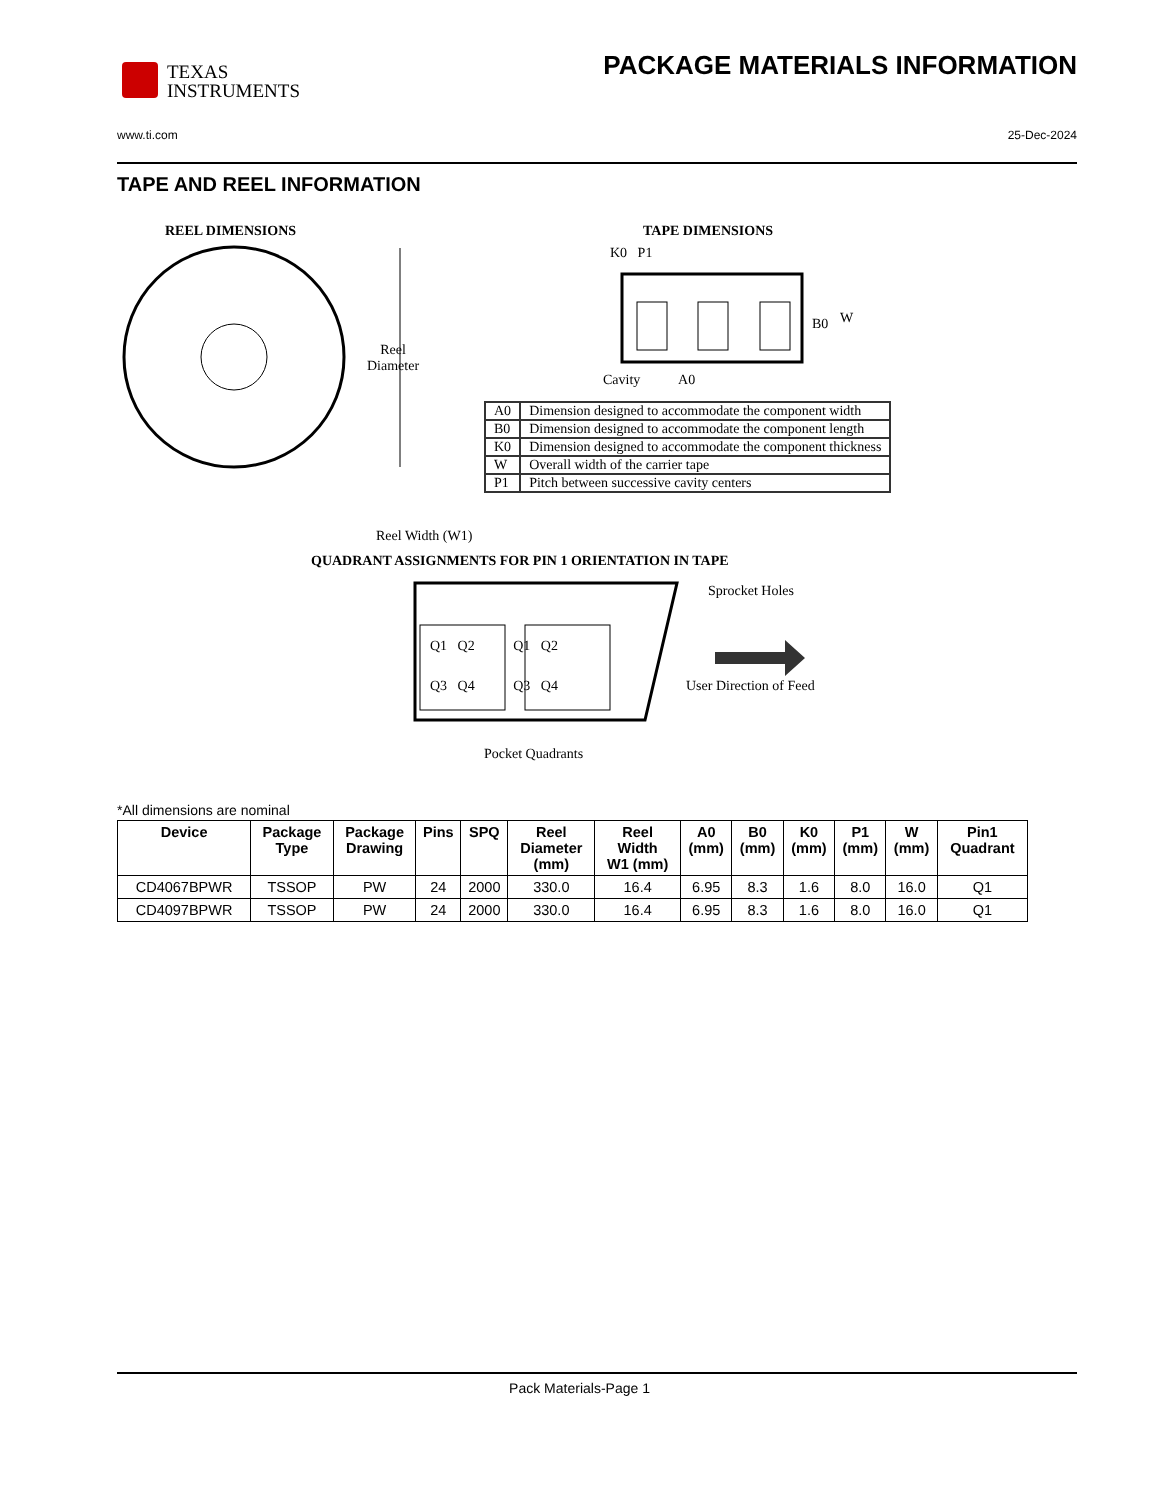TEXAS
INSTRUMENTS
PACKAGE MATERIALS INFORMATION
www.ti.com 25-Dec-2024
TAPE AND REEL INFORMATION
REEL DIMENSIONS TAPE DIMENSIONS
Reel
Diameter
K0 P1
B0 W
Cavity A0
| A0 | Dimension designed to accommodate the component width |
| B0 | Dimension designed to accommodate the component length |
| K0 | Dimension designed to accommodate the component thickness |
| W | Overall width of the carrier tape |
| P1 | Pitch between successive cavity centers |
Reel Width (W1)
QUADRANT ASSIGNMENTS FOR PIN 1 ORIENTATION IN TAPE
Q1 Q2 Q1 Q2
Q3 Q4 Q3 Q4
Sprocket Holes
User Direction of Feed
Pocket Quadrants
*All dimensions are nominal
| Device | Package Type | Package Drawing | Pins | SPQ | Reel Diameter (mm) | Reel Width W1 (mm) | A0 (mm) | B0 (mm) | K0 (mm) | P1 (mm) | W (mm) | Pin1 Quadrant |
| --- | --- | --- | --- | --- | --- | --- | --- | --- | --- | --- | --- | --- |
| CD4067BPWR | TSSOP | PW | 24 | 2000 | 330.0 | 16.4 | 6.95 | 8.3 | 1.6 | 8.0 | 16.0 | Q1 |
| CD4097BPWR | TSSOP | PW | 24 | 2000 | 330.0 | 16.4 | 6.95 | 8.3 | 1.6 | 8.0 | 16.0 | Q1 |
Pack Materials-Page 1